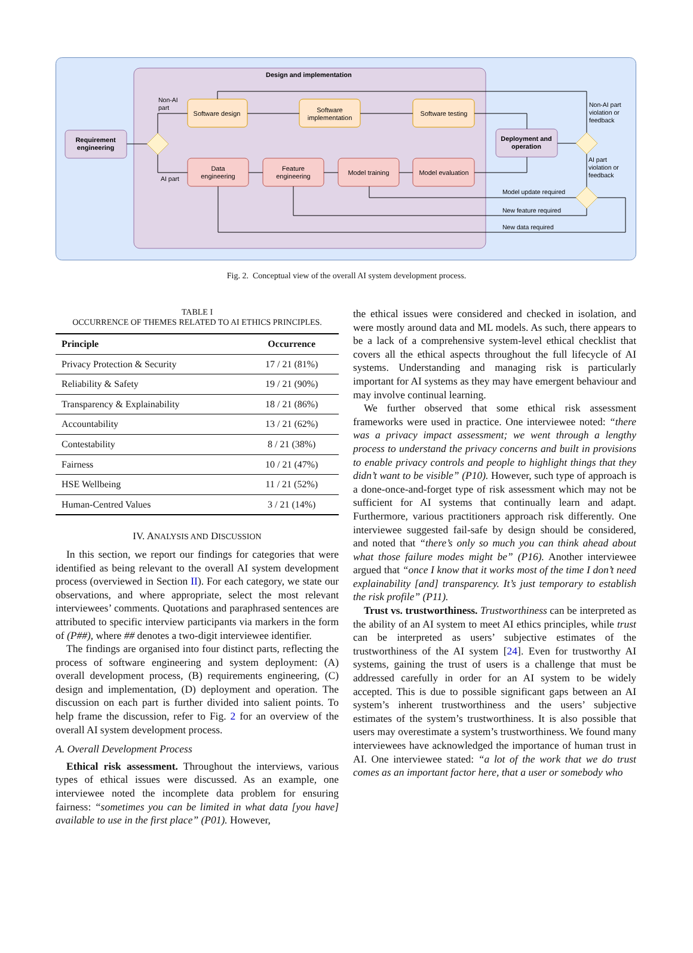Design and implementation
Requirement
engineering
Software design
Software
implementation
Software testing
Data
engineering
Feature
engineering
Model training
Model evaluation
Deployment and
operation
Non-AI
part
AI part
Non-AI part
violation or
feedback
AI part
violation or
feedback
Model update required
New feature required
New data required
Fig. 2. Conceptual view of the overall AI system development process.
TABLE I
OCCURRENCE OF THEMES RELATED TO AI ETHICS PRINCIPLES.
| Principle | Occurrence |
| --- | --- |
| Privacy Protection & Security | 17 / 21 (81%) |
| Reliability & Safety | 19 / 21 (90%) |
| Transparency & Explainability | 18 / 21 (86%) |
| Accountability | 13 / 21 (62%) |
| Contestability | 8 / 21 (38%) |
| Fairness | 10 / 21 (47%) |
| HSE Wellbeing | 11 / 21 (52%) |
| Human-Centred Values | 3 / 21 (14%) |
IV. ANALYSIS AND DISCUSSION
In this section, we report our findings for categories that were identified as being relevant to the overall AI system development process (overviewed in Section II). For each category, we state our observations, and where appropriate, select the most relevant interviewees’ comments. Quotations and paraphrased sentences are attributed to specific interview participants via markers in the form of (P##), where ## denotes a two-digit interviewee identifier.
The findings are organised into four distinct parts, reflecting the process of software engineering and system deployment: (A) overall development process, (B) requirements engineering, (C) design and implementation, (D) deployment and operation. The discussion on each part is further divided into salient points. To help frame the discussion, refer to Fig. 2 for an overview of the overall AI system development process.
A. Overall Development Process
Ethical risk assessment. Throughout the interviews, various types of ethical issues were discussed. As an example, one interviewee noted the incomplete data problem for ensuring fairness: “sometimes you can be limited in what data [you have] available to use in the first place” (P01). However,
the ethical issues were considered and checked in isolation, and were mostly around data and ML models. As such, there appears to be a lack of a comprehensive system-level ethical checklist that covers all the ethical aspects throughout the full lifecycle of AI systems. Understanding and managing risk is particularly important for AI systems as they may have emergent behaviour and may involve continual learning.
We further observed that some ethical risk assessment frameworks were used in practice. One interviewee noted: “there was a privacy impact assessment; we went through a lengthy process to understand the privacy concerns and built in provisions to enable privacy controls and people to highlight things that they didn’t want to be visible” (P10). However, such type of approach is a done-once-and-forget type of risk assessment which may not be sufficient for AI systems that continually learn and adapt. Furthermore, various practitioners approach risk differently. One interviewee suggested fail-safe by design should be considered, and noted that “there’s only so much you can think ahead about what those failure modes might be” (P16). Another interviewee argued that “once I know that it works most of the time I don’t need explainability [and] transparency. It’s just temporary to establish the risk profile” (P11).
Trust vs. trustworthiness. Trustworthiness can be interpreted as the ability of an AI system to meet AI ethics principles, while trust can be interpreted as users’ subjective estimates of the trustworthiness of the AI system [24]. Even for trustworthy AI systems, gaining the trust of users is a challenge that must be addressed carefully in order for an AI system to be widely accepted. This is due to possible significant gaps between an AI system’s inherent trustworthiness and the users’ subjective estimates of the system’s trustworthiness. It is also possible that users may overestimate a system’s trustworthiness. We found many interviewees have acknowledged the importance of human trust in AI. One interviewee stated: “a lot of the work that we do trust comes as an important factor here, that a user or somebody who